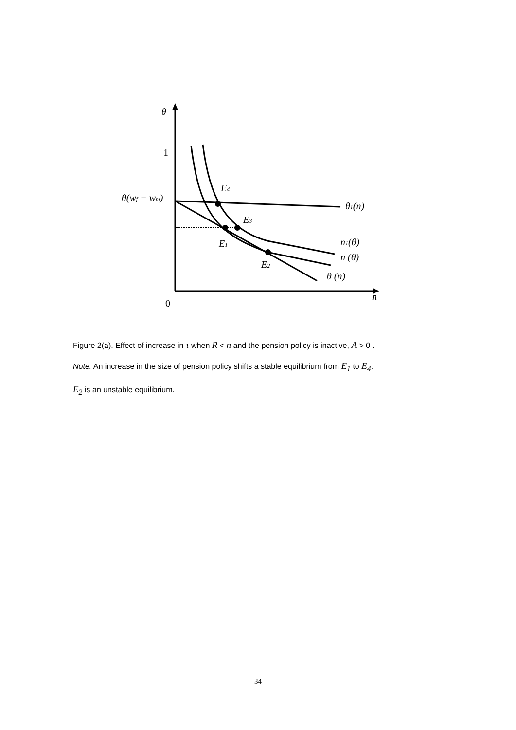θ
1
θ(wf − wm)
0
n
E4
E3
E1
E2
θ1(n)
n1(θ)
n (θ)
θ (n)
Figure 2(a). Effect of increase in τ when R < n and the pension policy is inactive, A > 0 .
Note. An increase in the size of pension policy shifts a stable equilibrium from E<sub>1</sub> to E<sub>4</sub>.
E<sub>2</sub> is an unstable equilibrium.
34